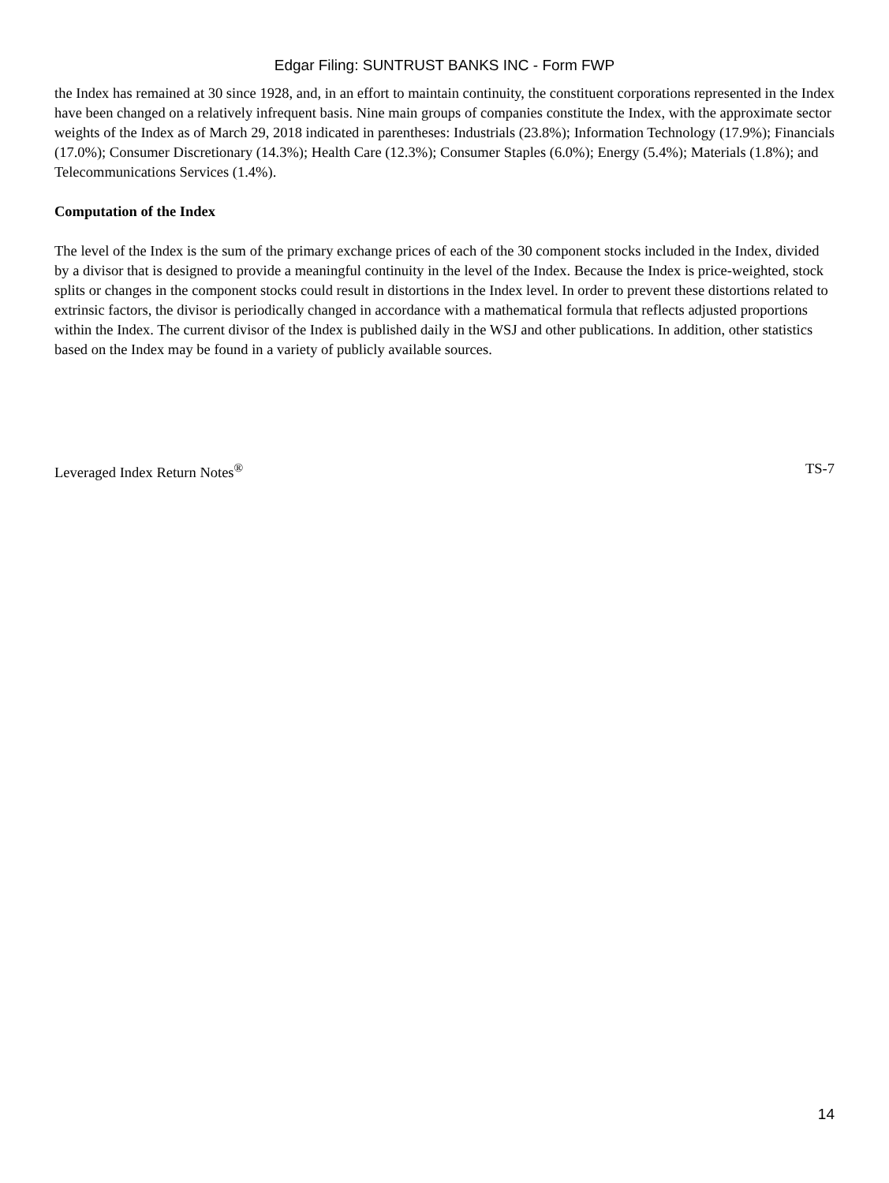Edgar Filing: SUNTRUST BANKS INC - Form FWP
the Index has remained at 30 since 1928, and, in an effort to maintain continuity, the constituent corporations represented in the Index have been changed on a relatively infrequent basis. Nine main groups of companies constitute the Index, with the approximate sector weights of the Index as of March 29, 2018 indicated in parentheses: Industrials (23.8%); Information Technology (17.9%); Financials (17.0%); Consumer Discretionary (14.3%); Health Care (12.3%); Consumer Staples (6.0%); Energy (5.4%); Materials (1.8%); and Telecommunications Services (1.4%).
Computation of the Index
The level of the Index is the sum of the primary exchange prices of each of the 30 component stocks included in the Index, divided by a divisor that is designed to provide a meaningful continuity in the level of the Index. Because the Index is price-weighted, stock splits or changes in the component stocks could result in distortions in the Index level. In order to prevent these distortions related to extrinsic factors, the divisor is periodically changed in accordance with a mathematical formula that reflects adjusted proportions within the Index. The current divisor of the Index is published daily in the WSJ and other publications. In addition, other statistics based on the Index may be found in a variety of publicly available sources.
Leveraged Index Return Notes<sup>®</sup> TS-7
14